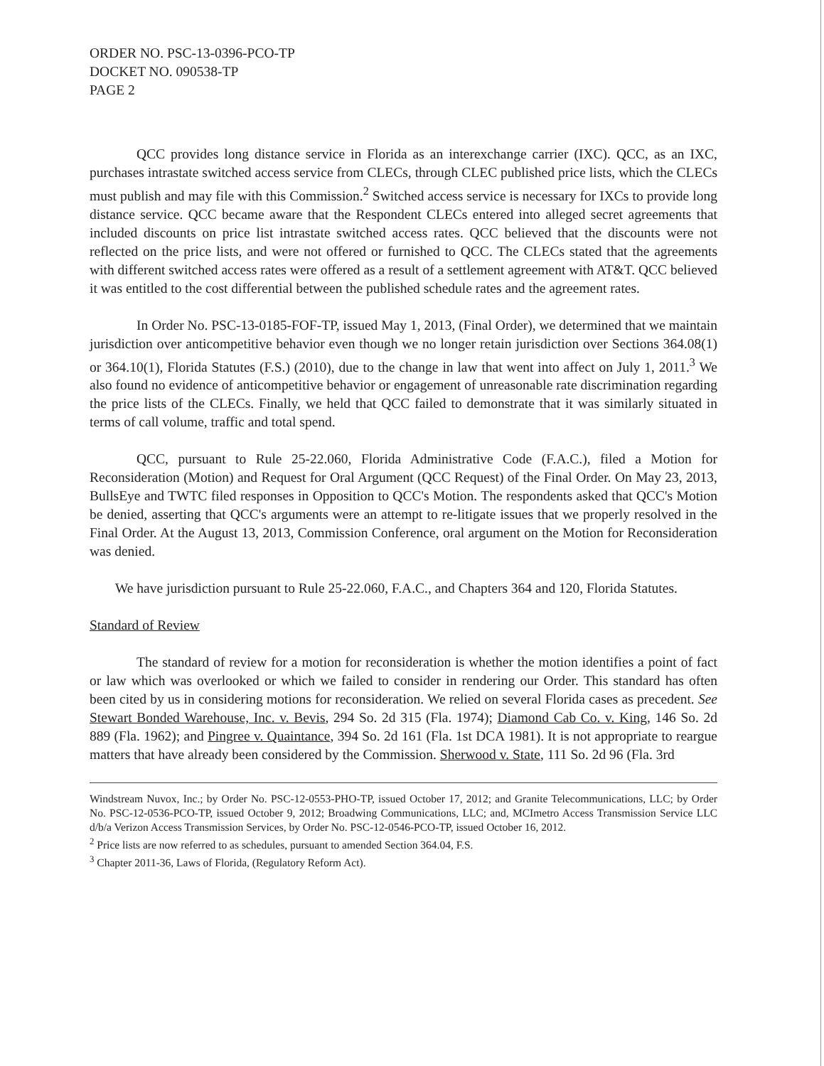ORDER NO. PSC-13-0396-PCO-TP
DOCKET NO. 090538-TP
PAGE 2
QCC provides long distance service in Florida as an interexchange carrier (IXC). QCC, as an IXC, purchases intrastate switched access service from CLECs, through CLEC published price lists, which the CLECs must publish and may file with this Commission.<sup>2</sup> Switched access service is necessary for IXCs to provide long distance service. QCC became aware that the Respondent CLECs entered into alleged secret agreements that included discounts on price list intrastate switched access rates. QCC believed that the discounts were not reflected on the price lists, and were not offered or furnished to QCC. The CLECs stated that the agreements with different switched access rates were offered as a result of a settlement agreement with AT&T. QCC believed it was entitled to the cost differential between the published schedule rates and the agreement rates.
In Order No. PSC-13-0185-FOF-TP, issued May 1, 2013, (Final Order), we determined that we maintain jurisdiction over anticompetitive behavior even though we no longer retain jurisdiction over Sections 364.08(1) or 364.10(1), Florida Statutes (F.S.) (2010), due to the change in law that went into affect on July 1, 2011.<sup>3</sup> We also found no evidence of anticompetitive behavior or engagement of unreasonable rate discrimination regarding the price lists of the CLECs. Finally, we held that QCC failed to demonstrate that it was similarly situated in terms of call volume, traffic and total spend.
QCC, pursuant to Rule 25-22.060, Florida Administrative Code (F.A.C.), filed a Motion for Reconsideration (Motion) and Request for Oral Argument (QCC Request) of the Final Order. On May 23, 2013, BullsEye and TWTC filed responses in Opposition to QCC's Motion. The respondents asked that QCC's Motion be denied, asserting that QCC's arguments were an attempt to re-litigate issues that we properly resolved in the Final Order. At the August 13, 2013, Commission Conference, oral argument on the Motion for Reconsideration was denied.
We have jurisdiction pursuant to Rule 25-22.060, F.A.C., and Chapters 364 and 120, Florida Statutes.
Standard of Review
The standard of review for a motion for reconsideration is whether the motion identifies a point of fact or law which was overlooked or which we failed to consider in rendering our Order. This standard has often been cited by us in considering motions for reconsideration. We relied on several Florida cases as precedent. See Stewart Bonded Warehouse, Inc. v. Bevis, 294 So. 2d 315 (Fla. 1974); Diamond Cab Co. v. King, 146 So. 2d 889 (Fla. 1962); and Pingree v. Quaintance, 394 So. 2d 161 (Fla. 1st DCA 1981). It is not appropriate to reargue matters that have already been considered by the Commission. Sherwood v. State, 111 So. 2d 96 (Fla. 3rd
Windstream Nuvox, Inc.; by Order No. PSC-12-0553-PHO-TP, issued October 17, 2012; and Granite Telecommunications, LLC; by Order No. PSC-12-0536-PCO-TP, issued October 9, 2012; Broadwing Communications, LLC; and, MCImetro Access Transmission Service LLC d/b/a Verizon Access Transmission Services, by Order No. PSC-12-0546-PCO-TP, issued October 16, 2012.
<sup>2</sup> Price lists are now referred to as schedules, pursuant to amended Section 364.04, F.S.
<sup>3</sup> Chapter 2011-36, Laws of Florida, (Regulatory Reform Act).